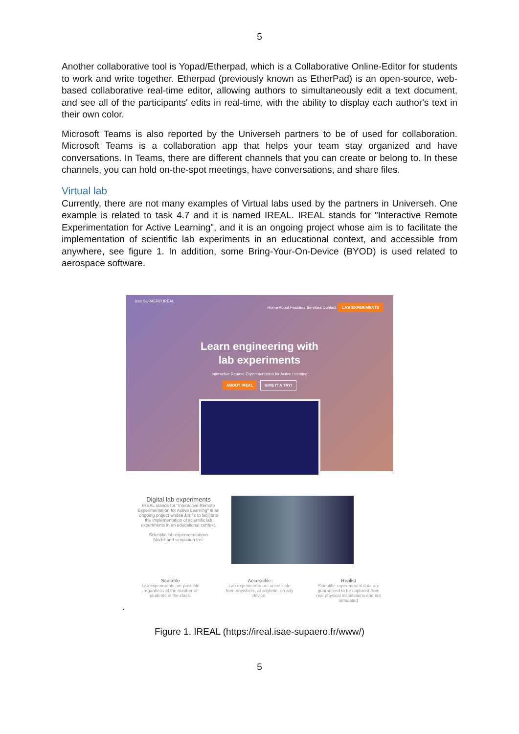5
Another collaborative tool is Yopad/Etherpad, which is a Collaborative Online-Editor for students to work and write together. Etherpad (previously known as EtherPad) is an open-source, web-based collaborative real-time editor, allowing authors to simultaneously edit a text document, and see all of the participants' edits in real-time, with the ability to display each author's text in their own color.
Microsoft Teams is also reported by the Universeh partners to be of used for collaboration. Microsoft Teams is a collaboration app that helps your team stay organized and have conversations. In Teams, there are different channels that you can create or belong to. In these channels, you can hold on-the-spot meetings, have conversations, and share files.
Virtual lab
Currently, there are not many examples of Virtual labs used by the partners in Universeh. One example is related to task 4.7 and it is named IREAL. IREAL stands for "Interactive Remote Experimentation for Active Learning", and it is an ongoing project whose aim is to facilitate the implementation of scientific lab experiments in an educational context, and accessible from anywhere, see figure 1. In addition, some Bring-Your-On-Device (BYOD) is used related to aerospace software.
isae SUPAERO IREAL Home About Features Services Contact LAB EXPERIMENTS
Learn engineering with
lab experiments
Interactive Remote Experimentation for Active Learning
ABOUT IREAL GIVE IT A TRY!
Digital lab experiments
IREAL stands for "Interactive Remote Experimentation for Active Learning" is an ongoing project whose aim is to facilitate the implementation of scientific lab experiments in an educational context.
Scientific lab experimentations
Model and simulation free
Scalable
Lab experiments are possible regardless of the number of students in the class.
Accessible
Lab experiments are accessible from anywhere, at anytime, on any device.
Realist
Scientific experimental data are guaranteed to be captured from real physical installations and not simulated
.
Figure 1. IREAL (https://ireal.isae-supaero.fr/www/)
5